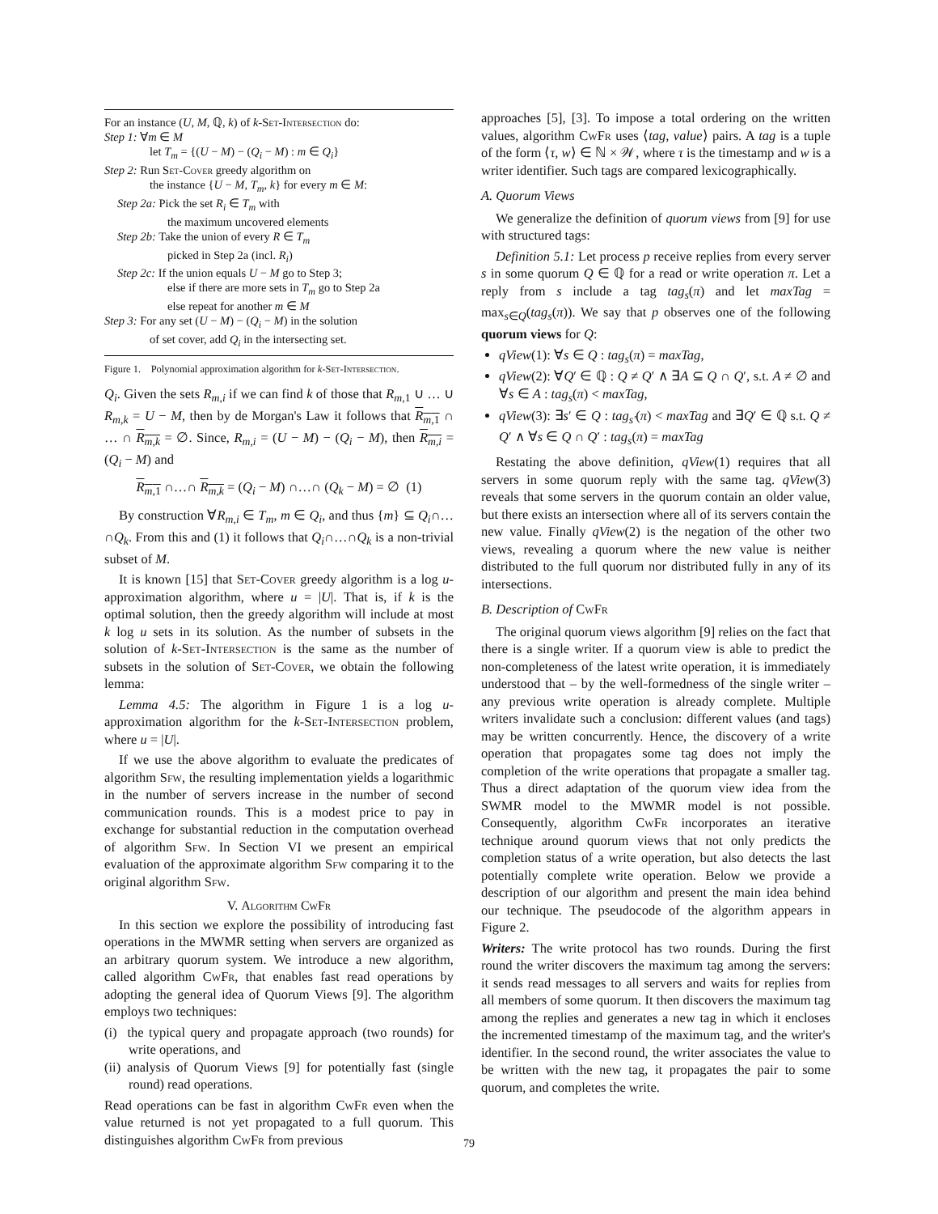For an instance (U, M, ℚ, k) of k-Set-Intersection do:
Step 1: ∀m ∈ M
let T<sub>m</sub> = {(U − M) − (Q<sub>i</sub> − M) : m ∈ Q<sub>i</sub>}
Step 2: Run Set-Cover greedy algorithm on
the instance {U − M, T<sub>m</sub>, k} for every m ∈ M:
Step 2a: Pick the set R<sub>i</sub> ∈ T<sub>m</sub> with
the maximum uncovered elements
Step 2b: Take the union of every R ∈ T<sub>m</sub>
picked in Step 2a (incl. R<sub>i</sub>)
Step 2c: If the union equals U − M go to Step 3;
else if there are more sets in T<sub>m</sub> go to Step 2a
else repeat for another m ∈ M
Step 3: For any set (U − M) − (Q<sub>i</sub> − M) in the solution
of set cover, add Q<sub>i</sub> in the intersecting set.
Figure 1. Polynomial approximation algorithm for k-Set-Intersection.
Q<sub>i</sub>. Given the sets R<sub>m,i</sub> if we can find k of those that R<sub>m,1</sub> ∪ … ∪ R<sub>m,k</sub> = U − M, then by de Morgan's Law it follows that R<sub>m,1</sub> ∩ … ∩ R<sub>m,k</sub> = ∅. Since, R<sub>m,i</sub> = (U − M) − (Q<sub>i</sub> − M), then R<sub>m,i</sub> = (Q<sub>i</sub> − M) and
R<sub>m,1</sub> ∩…∩ R<sub>m,k</sub> = (Q<sub>i</sub> − M) ∩…∩ (Q<sub>k</sub> − M) = ∅ (1)
By construction ∀R<sub>m,i</sub> ∈ T<sub>m</sub>, m ∈ Q<sub>i</sub>, and thus {m} ⊆ Q<sub>i</sub>∩…∩Q<sub>k</sub>. From this and (1) it follows that Q<sub>i</sub>∩…∩Q<sub>k</sub> is a non-trivial subset of M.
It is known [15] that Set-Cover greedy algorithm is a log u-approximation algorithm, where u = |U|. That is, if k is the optimal solution, then the greedy algorithm will include at most k log u sets in its solution. As the number of subsets in the solution of k-Set-Intersection is the same as the number of subsets in the solution of Set-Cover, we obtain the following lemma:
Lemma 4.5: The algorithm in Figure 1 is a log u-approximation algorithm for the k-Set-Intersection problem, where u = |U|.
If we use the above algorithm to evaluate the predicates of algorithm Sfw, the resulting implementation yields a logarithmic in the number of servers increase in the number of second communication rounds. This is a modest price to pay in exchange for substantial reduction in the computation overhead of algorithm Sfw. In Section VI we present an empirical evaluation of the approximate algorithm Sfw comparing it to the original algorithm Sfw.
V. Algorithm CwFr
In this section we explore the possibility of introducing fast operations in the MWMR setting when servers are organized as an arbitrary quorum system. We introduce a new algorithm, called algorithm CwFr, that enables fast read operations by adopting the general idea of Quorum Views [9]. The algorithm employs two techniques:
(i) the typical query and propagate approach (two rounds) for write operations, and
(ii) analysis of Quorum Views [9] for potentially fast (single round) read operations.
Read operations can be fast in algorithm CwFr even when the value returned is not yet propagated to a full quorum. This distinguishes algorithm CwFr from previous
approaches [5], [3]. To impose a total ordering on the written values, algorithm CwFr uses ⟨tag, value⟩ pairs. A tag is a tuple of the form ⟨τ, w⟩ ∈ ℕ × 𝒲, where τ is the timestamp and w is a writer identifier. Such tags are compared lexicographically.
A. Quorum Views
We generalize the definition of quorum views from [9] for use with structured tags:
Definition 5.1: Let process p receive replies from every server s in some quorum Q ∈ ℚ for a read or write operation π. Let a reply from s include a tag tag<sub>s</sub>(π) and let maxTag = max<sub>s∈Q</sub>(tag<sub>s</sub>(π)). We say that p observes one of the following quorum views for Q:
qView(1): ∀s ∈ Q : tag<sub>s</sub>(π) = maxTag,
qView(2): ∀Q′ ∈ ℚ : Q ≠ Q′ ∧ ∃A ⊆ Q ∩ Q′, s.t. A ≠ ∅ and ∀s ∈ A : tag<sub>s</sub>(π) < maxTag,
qView(3): ∃s′ ∈ Q : tag<sub>s′</sub>(π) < maxTag and ∃Q′ ∈ ℚ s.t. Q ≠ Q′ ∧ ∀s ∈ Q ∩ Q′ : tag<sub>s</sub>(π) = maxTag
Restating the above definition, qView(1) requires that all servers in some quorum reply with the same tag. qView(3) reveals that some servers in the quorum contain an older value, but there exists an intersection where all of its servers contain the new value. Finally qView(2) is the negation of the other two views, revealing a quorum where the new value is neither distributed to the full quorum nor distributed fully in any of its intersections.
B. Description of CwFr
The original quorum views algorithm [9] relies on the fact that there is a single writer. If a quorum view is able to predict the non-completeness of the latest write operation, it is immediately understood that – by the well-formedness of the single writer – any previous write operation is already complete. Multiple writers invalidate such a conclusion: different values (and tags) may be written concurrently. Hence, the discovery of a write operation that propagates some tag does not imply the completion of the write operations that propagate a smaller tag. Thus a direct adaptation of the quorum view idea from the SWMR model to the MWMR model is not possible. Consequently, algorithm CwFr incorporates an iterative technique around quorum views that not only predicts the completion status of a write operation, but also detects the last potentially complete write operation. Below we provide a description of our algorithm and present the main idea behind our technique. The pseudocode of the algorithm appears in Figure 2.
Writers: The write protocol has two rounds. During the first round the writer discovers the maximum tag among the servers: it sends read messages to all servers and waits for replies from all members of some quorum. It then discovers the maximum tag among the replies and generates a new tag in which it encloses the incremented timestamp of the maximum tag, and the writer's identifier. In the second round, the writer associates the value to be written with the new tag, it propagates the pair to some quorum, and completes the write.
79